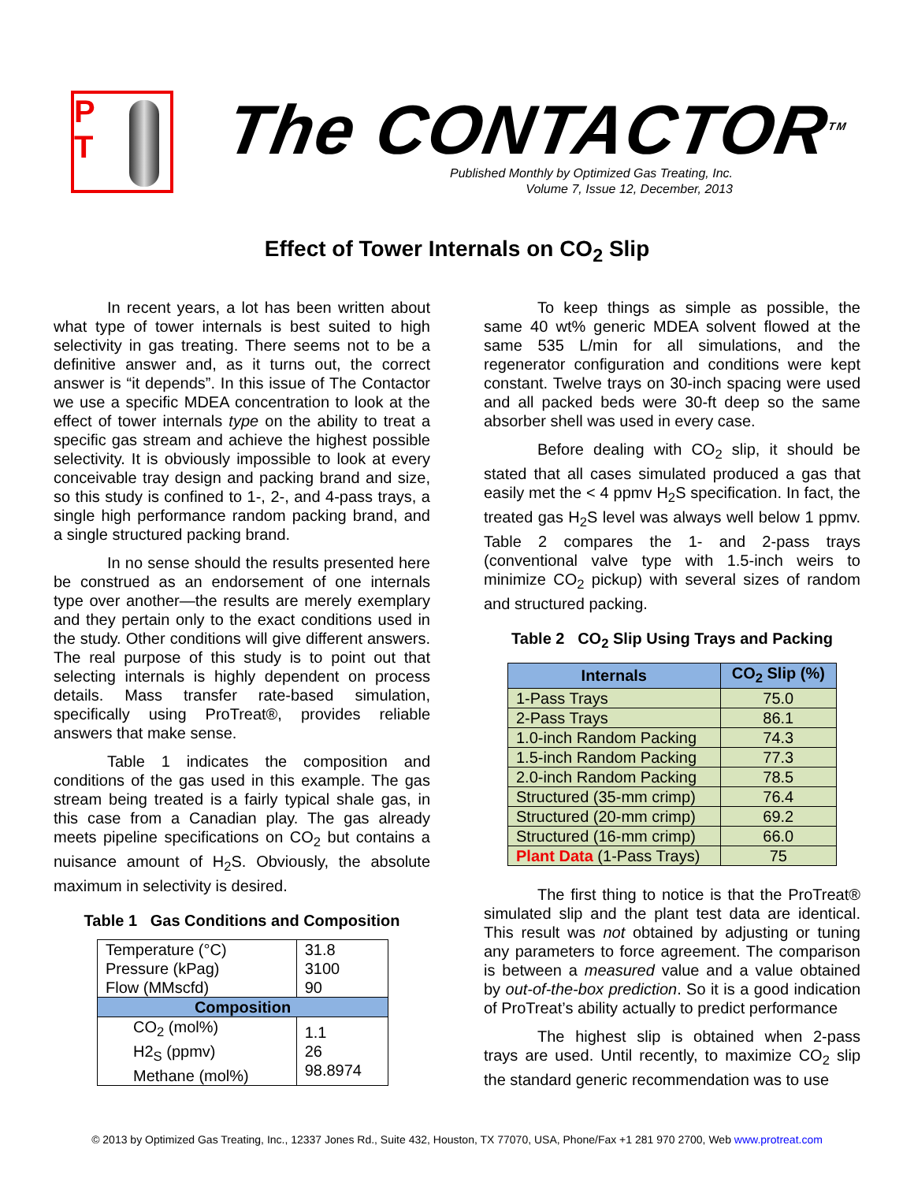P
T
The CONTACTOR<sup>TM</sup>
Published Monthly by Optimized Gas Treating, Inc.
Volume 7, Issue 12, December, 2013
Effect of Tower Internals on CO<sub>2</sub> Slip
In recent years, a lot has been written about what type of tower internals is best suited to high selectivity in gas treating. There seems not to be a definitive answer and, as it turns out, the correct answer is “it depends”. In this issue of The Contactor we use a specific MDEA concentration to look at the effect of tower internals type on the ability to treat a specific gas stream and achieve the highest possible selectivity. It is obviously impossible to look at every conceivable tray design and packing brand and size, so this study is confined to 1-, 2-, and 4-pass trays, a single high performance random packing brand, and a single structured packing brand.
In no sense should the results presented here be construed as an endorsement of one internals type over another—the results are merely exemplary and they pertain only to the exact conditions used in the study. Other conditions will give different answers. The real purpose of this study is to point out that selecting internals is highly dependent on process details. Mass transfer rate-based simulation, specifically using ProTreat®, provides reliable answers that make sense.
Table 1 indicates the composition and conditions of the gas used in this example. The gas stream being treated is a fairly typical shale gas, in this case from a Canadian play. The gas already meets pipeline specifications on CO<sub>2</sub> but contains a nuisance amount of H<sub>2</sub>S. Obviously, the absolute maximum in selectivity is desired.
Table 1 Gas Conditions and Composition
| Temperature (°C) Pressure (kPag) Flow (MMscfd) | 31.8 3100 90 |
| Composition | |
| CO<sub>2</sub> (mol%) H2<sub>S</sub> (ppmv) Methane (mol%) | 1.1 26 98.8974 |
To keep things as simple as possible, the same 40 wt% generic MDEA solvent flowed at the same 535 L/min for all simulations, and the regenerator configuration and conditions were kept constant. Twelve trays on 30-inch spacing were used and all packed beds were 30-ft deep so the same absorber shell was used in every case.
Before dealing with CO<sub>2</sub> slip, it should be stated that all cases simulated produced a gas that easily met the < 4 ppmv H<sub>2</sub>S specification. In fact, the treated gas H<sub>2</sub>S level was always well below 1 ppmv. Table 2 compares the 1- and 2-pass trays (conventional valve type with 1.5-inch weirs to minimize CO<sub>2</sub> pickup) with several sizes of random and structured packing.
Table 2 CO<sub>2</sub> Slip Using Trays and Packing
| Internals | CO<sub>2</sub> Slip (%) |
| --- | --- |
| 1-Pass Trays | 75.0 |
| 2-Pass Trays | 86.1 |
| 1.0-inch Random Packing | 74.3 |
| 1.5-inch Random Packing | 77.3 |
| 2.0-inch Random Packing | 78.5 |
| Structured (35-mm crimp) | 76.4 |
| Structured (20-mm crimp) | 69.2 |
| Structured (16-mm crimp) | 66.0 |
| Plant Data (1-Pass Trays) | 75 |
The first thing to notice is that the ProTreat® simulated slip and the plant test data are identical. This result was not obtained by adjusting or tuning any parameters to force agreement. The comparison is between a measured value and a value obtained by out-of-the-box prediction. So it is a good indication of ProTreat’s ability actually to predict performance
The highest slip is obtained when 2-pass trays are used. Until recently, to maximize CO<sub>2</sub> slip the standard generic recommendation was to use
© 2013 by Optimized Gas Treating, Inc., 12337 Jones Rd., Suite 432, Houston, TX 77070, USA, Phone/Fax +1 281 970 2700, Web www.protreat.com